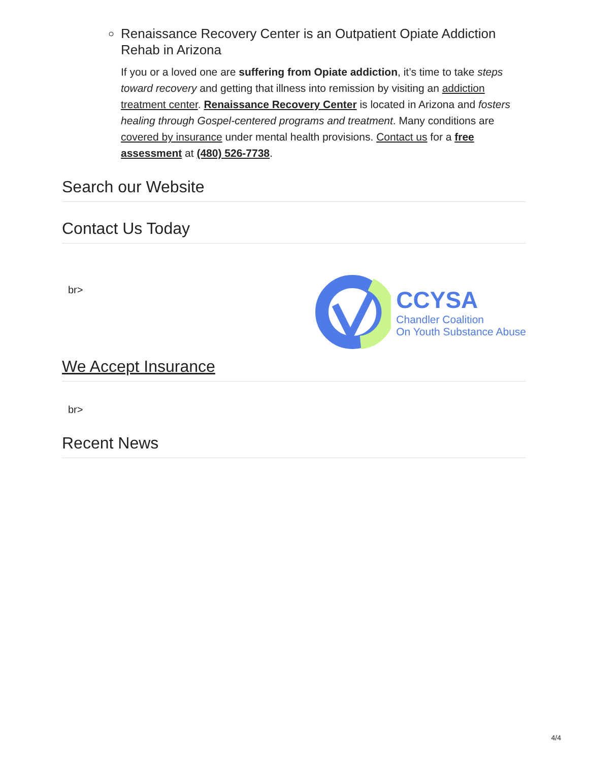Renaissance Recovery Center is an Outpatient Opiate Addiction Rehab in Arizona
If you or a loved one are suffering from Opiate addiction, it’s time to take steps toward recovery and getting that illness into remission by visiting an addiction treatment center. Renaissance Recovery Center is located in Arizona and fosters healing through Gospel-centered programs and treatment. Many conditions are covered by insurance under mental health provisions. Contact us for a free assessment at (480) 526-7738.
Search our Website
Contact Us Today
br>
CCYSA
Chandler Coalition
On Youth Substance Abuse
We Accept Insurance
br>
Recent News
4/4